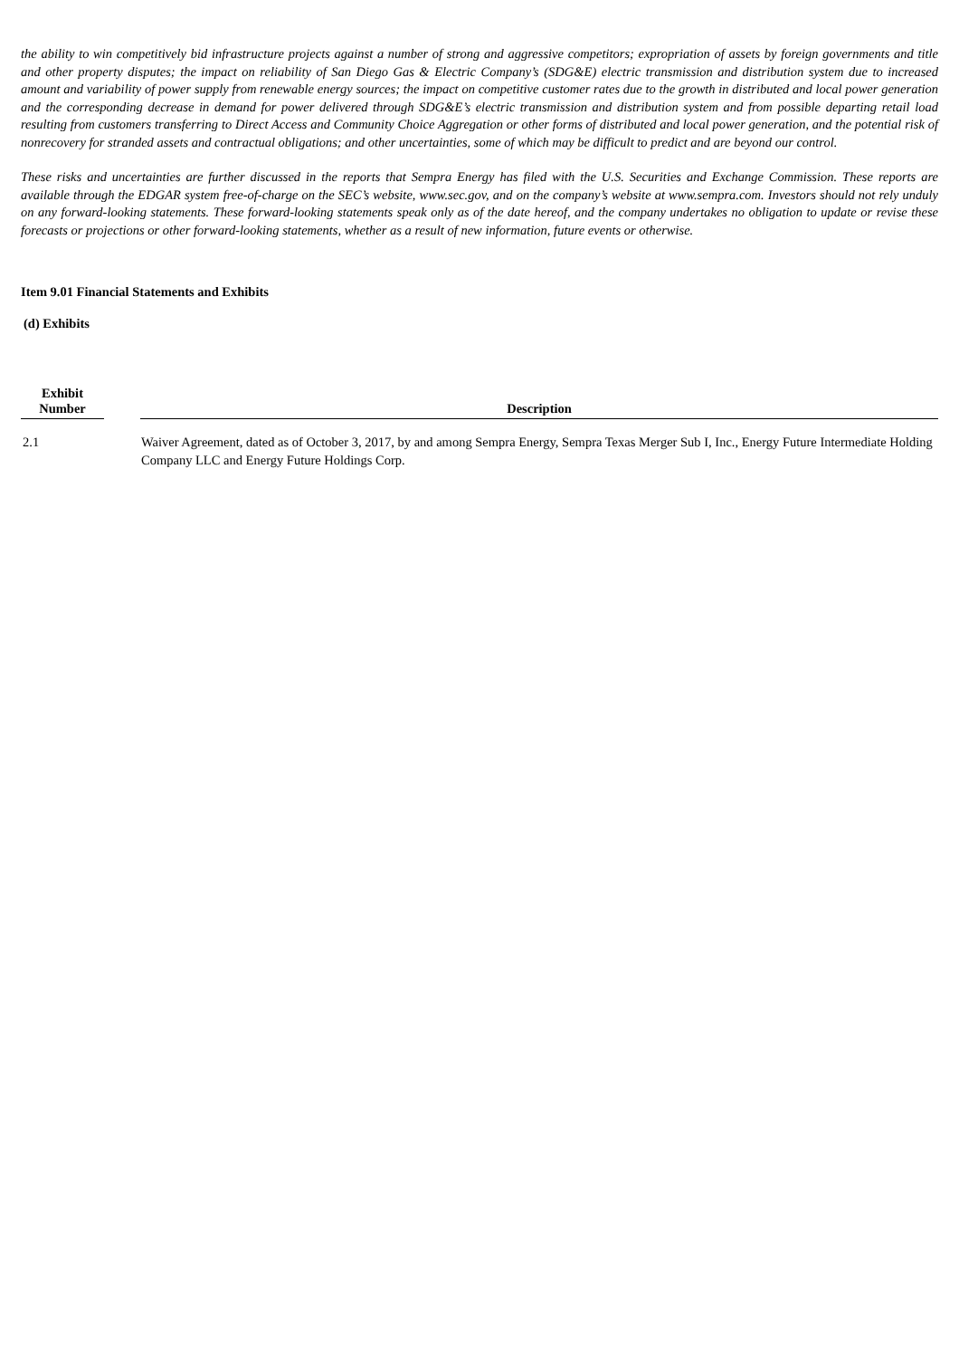the ability to win competitively bid infrastructure projects against a number of strong and aggressive competitors; expropriation of assets by foreign governments and title and other property disputes; the impact on reliability of San Diego Gas & Electric Company’s (SDG&E) electric transmission and distribution system due to increased amount and variability of power supply from renewable energy sources; the impact on competitive customer rates due to the growth in distributed and local power generation and the corresponding decrease in demand for power delivered through SDG&E’s electric transmission and distribution system and from possible departing retail load resulting from customers transferring to Direct Access and Community Choice Aggregation or other forms of distributed and local power generation, and the potential risk of nonrecovery for stranded assets and contractual obligations; and other uncertainties, some of which may be difficult to predict and are beyond our control.
These risks and uncertainties are further discussed in the reports that Sempra Energy has filed with the U.S. Securities and Exchange Commission. These reports are available through the EDGAR system free-of-charge on the SEC’s website, www.sec.gov, and on the company’s website at www.sempra.com. Investors should not rely unduly on any forward-looking statements. These forward-looking statements speak only as of the date hereof, and the company undertakes no obligation to update or revise these forecasts or projections or other forward-looking statements, whether as a result of new information, future events or otherwise.
Item 9.01 Financial Statements and Exhibits
(d) Exhibits
| Exhibit Number | | Description |
| --- | --- | --- |
| 2.1 | | Waiver Agreement, dated as of October 3, 2017, by and among Sempra Energy, Sempra Texas Merger Sub I, Inc., Energy Future Intermediate Holding Company LLC and Energy Future Holdings Corp. |